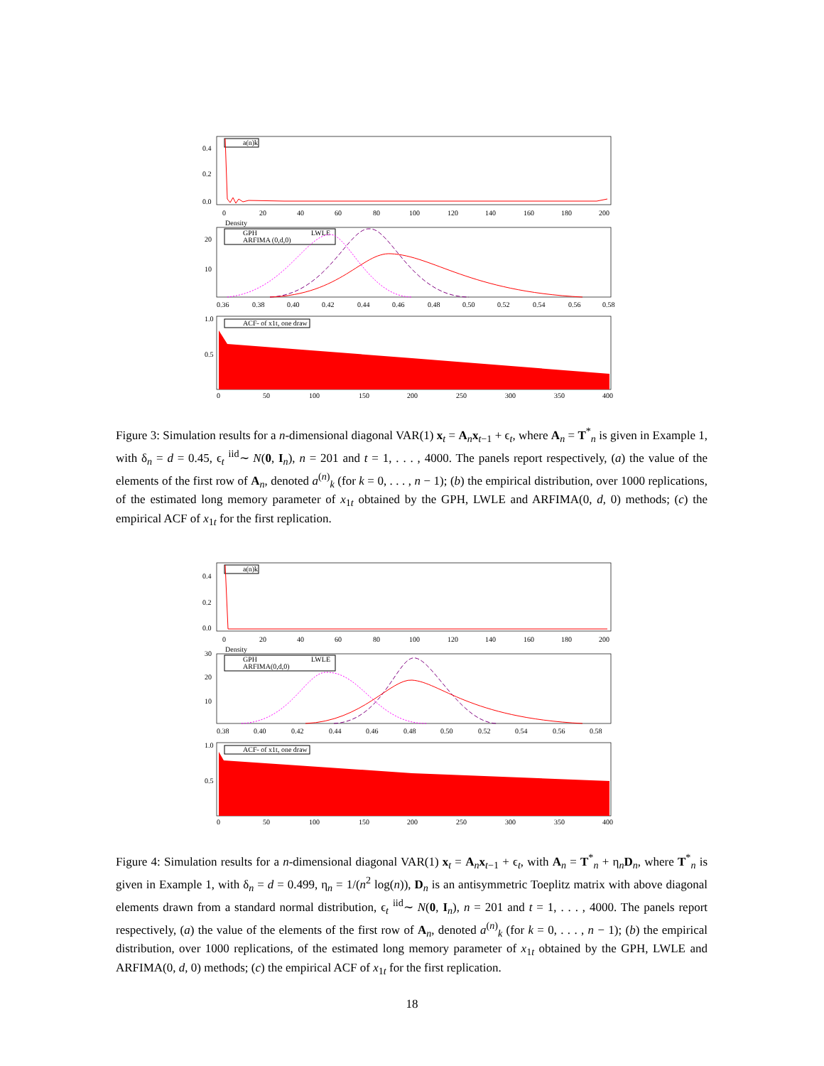0.4
0.2
0.0
a(n)k
0
20
40
60
80
100
120
140
160
180
200
Density
20
10
GPH
LWLE
ARFIMA (0,d,0)
0.36
0.38
0.40
0.42
0.44
0.46
0.48
0.50
0.52
0.54
0.56
0.58
1.0
0.5
ACF- of x1t, one draw
0
50
100
150
200
250
300
350
400
Figure 3: Simulation results for a n-dimensional diagonal VAR(1) x<sub>t</sub> = A<sub>n</sub>x<sub>t−1</sub> + ϵ<sub>t</sub>, where A<sub>n</sub> = T<sup>*</sup><sub>n</sub> is given in Example 1, with δ<sub>n</sub> = d = 0.45, ϵ<sub>t</sub> <sup>iid</sup>∼ N(0, I<sub>n</sub>), n = 201 and t = 1, . . . , 4000. The panels report respectively, (a) the value of the elements of the first row of A<sub>n</sub>, denoted a<sup>(n)</sup><sub>k</sub> (for k = 0, . . . , n − 1); (b) the empirical distribution, over 1000 replications, of the estimated long memory parameter of x<sub>1t</sub> obtained by the GPH, LWLE and ARFIMA(0, d, 0) methods; (c) the empirical ACF of x<sub>1t</sub> for the first replication.
0.4
0.2
0.0
a(n)k
0
20
40
60
80
100
120
140
160
180
200
Density
30
20
10
GPH
LWLE
ARFIMA(0,d,0)
0.38
0.40
0.42
0.44
0.46
0.48
0.50
0.52
0.54
0.56
0.58
1.0
0.5
ACF- of x1t, one draw
0
50
100
150
200
250
300
350
400
Figure 4: Simulation results for a n-dimensional diagonal VAR(1) x<sub>t</sub> = A<sub>n</sub>x<sub>t−1</sub> + ϵ<sub>t</sub>, with A<sub>n</sub> = T<sup>*</sup><sub>n</sub> + η<sub>n</sub>D<sub>n</sub>, where T<sup>*</sup><sub>n</sub> is given in Example 1, with δ<sub>n</sub> = d = 0.499, η<sub>n</sub> = 1/(n<sup>2</sup> log(n)), D<sub>n</sub> is an antisymmetric Toeplitz matrix with above diagonal elements drawn from a standard normal distribution, ϵ<sub>t</sub> <sup>iid</sup>∼ N(0, I<sub>n</sub>), n = 201 and t = 1, . . . , 4000. The panels report respectively, (a) the value of the elements of the first row of A<sub>n</sub>, denoted a<sup>(n)</sup><sub>k</sub> (for k = 0, . . . , n − 1); (b) the empirical distribution, over 1000 replications, of the estimated long memory parameter of x<sub>1t</sub> obtained by the GPH, LWLE and ARFIMA(0, d, 0) methods; (c) the empirical ACF of x<sub>1t</sub> for the first replication.
18